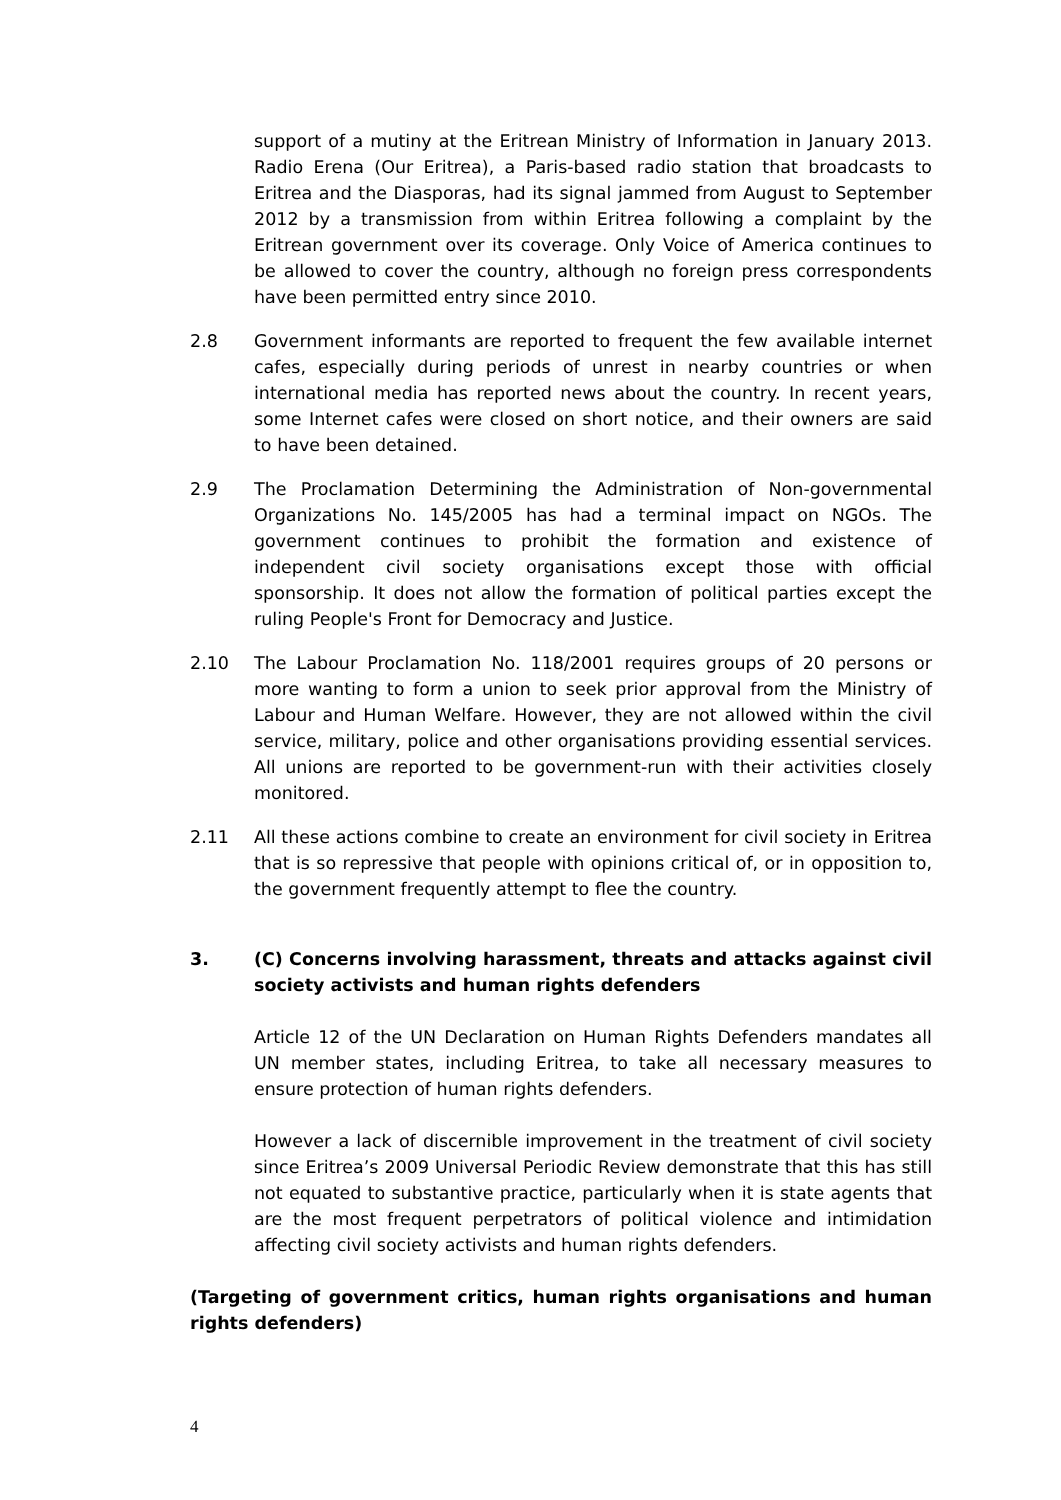support of a mutiny at the Eritrean Ministry of Information in January 2013. Radio Erena (Our Eritrea), a Paris-based radio station that broadcasts to Eritrea and the Diasporas, had its signal jammed from August to September 2012 by a transmission from within Eritrea following a complaint by the Eritrean government over its coverage. Only Voice of America continues to be allowed to cover the country, although no foreign press correspondents have been permitted entry since 2010.
2.8 Government informants are reported to frequent the few available internet cafes, especially during periods of unrest in nearby countries or when international media has reported news about the country. In recent years, some Internet cafes were closed on short notice, and their owners are said to have been detained.
2.9 The Proclamation Determining the Administration of Non-governmental Organizations No. 145/2005 has had a terminal impact on NGOs. The government continues to prohibit the formation and existence of independent civil society organisations except those with official sponsorship. It does not allow the formation of political parties except the ruling People's Front for Democracy and Justice.
2.10 The Labour Proclamation No. 118/2001 requires groups of 20 persons or more wanting to form a union to seek prior approval from the Ministry of Labour and Human Welfare. However, they are not allowed within the civil service, military, police and other organisations providing essential services. All unions are reported to be government-run with their activities closely monitored.
2.11 All these actions combine to create an environment for civil society in Eritrea that is so repressive that people with opinions critical of, or in opposition to, the government frequently attempt to flee the country.
3. (C) Concerns involving harassment, threats and attacks against civil society activists and human rights defenders
Article 12 of the UN Declaration on Human Rights Defenders mandates all UN member states, including Eritrea, to take all necessary measures to ensure protection of human rights defenders.
However a lack of discernible improvement in the treatment of civil society since Eritrea’s 2009 Universal Periodic Review demonstrate that this has still not equated to substantive practice, particularly when it is state agents that are the most frequent perpetrators of political violence and intimidation affecting civil society activists and human rights defenders.
(Targeting of government critics, human rights organisations and human rights defenders)
4